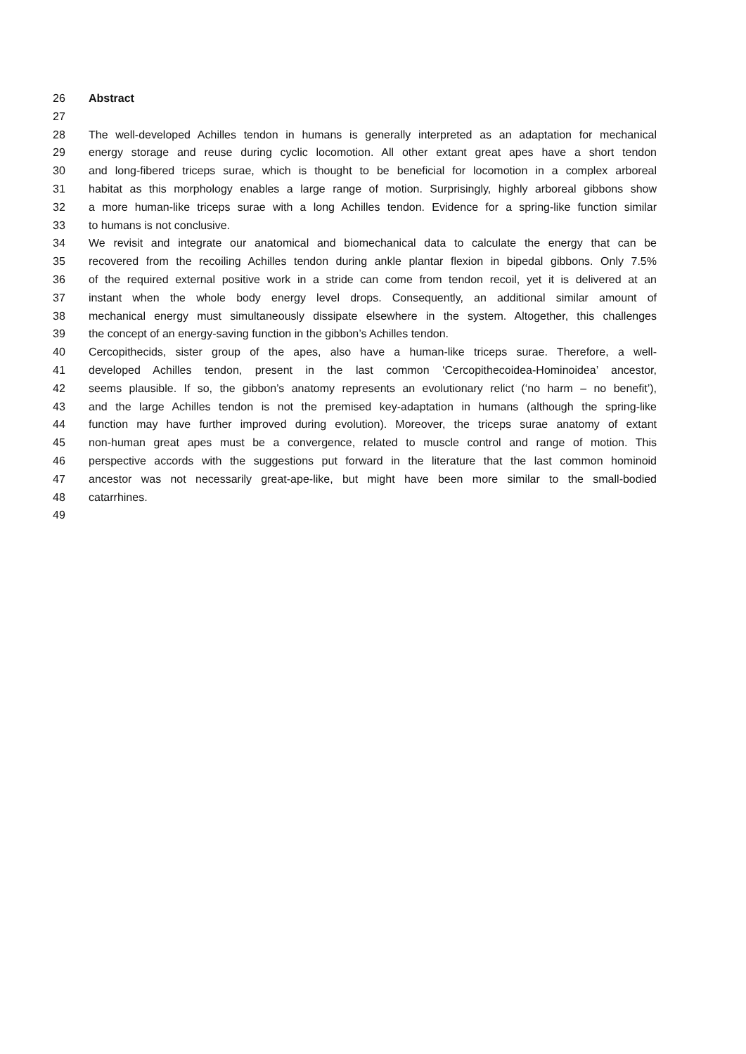26 Abstract
27
28 The well-developed Achilles tendon in humans is generally interpreted as an adaptation for mechanical
29 energy storage and reuse during cyclic locomotion. All other extant great apes have a short tendon
30 and long-fibered triceps surae, which is thought to be beneficial for locomotion in a complex arboreal
31 habitat as this morphology enables a large range of motion. Surprisingly, highly arboreal gibbons show
32 a more human-like triceps surae with a long Achilles tendon. Evidence for a spring-like function similar
33 to humans is not conclusive.
34 We revisit and integrate our anatomical and biomechanical data to calculate the energy that can be
35 recovered from the recoiling Achilles tendon during ankle plantar flexion in bipedal gibbons. Only 7.5%
36 of the required external positive work in a stride can come from tendon recoil, yet it is delivered at an
37 instant when the whole body energy level drops. Consequently, an additional similar amount of
38 mechanical energy must simultaneously dissipate elsewhere in the system. Altogether, this challenges
39 the concept of an energy-saving function in the gibbon’s Achilles tendon.
40 Cercopithecids, sister group of the apes, also have a human-like triceps surae. Therefore, a well-
41 developed Achilles tendon, present in the last common ‘Cercopithecoidea-Hominoidea’ ancestor,
42 seems plausible. If so, the gibbon’s anatomy represents an evolutionary relict (‘no harm – no benefit’),
43 and the large Achilles tendon is not the premised key-adaptation in humans (although the spring-like
44 function may have further improved during evolution). Moreover, the triceps surae anatomy of extant
45 non-human great apes must be a convergence, related to muscle control and range of motion. This
46 perspective accords with the suggestions put forward in the literature that the last common hominoid
47 ancestor was not necessarily great-ape-like, but might have been more similar to the small-bodied
48 catarrhines.
49